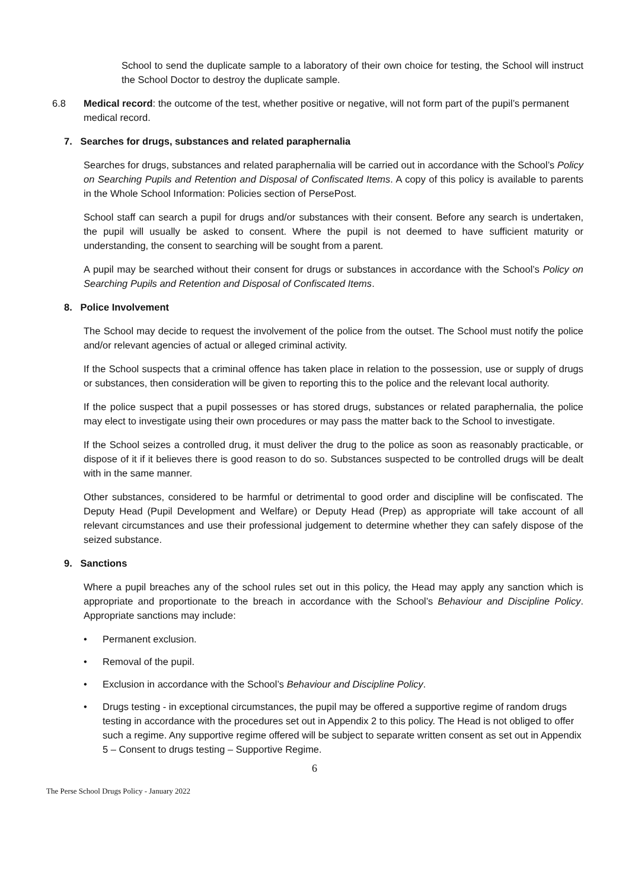School to send the duplicate sample to a laboratory of their own choice for testing, the School will instruct the School Doctor to destroy the duplicate sample.
6.8 Medical record: the outcome of the test, whether positive or negative, will not form part of the pupil’s permanent medical record.
7. Searches for drugs, substances and related paraphernalia
Searches for drugs, substances and related paraphernalia will be carried out in accordance with the School’s Policy on Searching Pupils and Retention and Disposal of Confiscated Items. A copy of this policy is available to parents in the Whole School Information: Policies section of PersePost.
School staff can search a pupil for drugs and/or substances with their consent. Before any search is undertaken, the pupil will usually be asked to consent. Where the pupil is not deemed to have sufficient maturity or understanding, the consent to searching will be sought from a parent.
A pupil may be searched without their consent for drugs or substances in accordance with the School’s Policy on Searching Pupils and Retention and Disposal of Confiscated Items.
8. Police Involvement
The School may decide to request the involvement of the police from the outset. The School must notify the police and/or relevant agencies of actual or alleged criminal activity.
If the School suspects that a criminal offence has taken place in relation to the possession, use or supply of drugs or substances, then consideration will be given to reporting this to the police and the relevant local authority.
If the police suspect that a pupil possesses or has stored drugs, substances or related paraphernalia, the police may elect to investigate using their own procedures or may pass the matter back to the School to investigate.
If the School seizes a controlled drug, it must deliver the drug to the police as soon as reasonably practicable, or dispose of it if it believes there is good reason to do so. Substances suspected to be controlled drugs will be dealt with in the same manner.
Other substances, considered to be harmful or detrimental to good order and discipline will be confiscated. The Deputy Head (Pupil Development and Welfare) or Deputy Head (Prep) as appropriate will take account of all relevant circumstances and use their professional judgement to determine whether they can safely dispose of the seized substance.
9. Sanctions
Where a pupil breaches any of the school rules set out in this policy, the Head may apply any sanction which is appropriate and proportionate to the breach in accordance with the School’s Behaviour and Discipline Policy. Appropriate sanctions may include:
• Permanent exclusion.
• Removal of the pupil.
• Exclusion in accordance with the School’s Behaviour and Discipline Policy.
• Drugs testing - in exceptional circumstances, the pupil may be offered a supportive regime of random drugs testing in accordance with the procedures set out in Appendix 2 to this policy. The Head is not obliged to offer such a regime. Any supportive regime offered will be subject to separate written consent as set out in Appendix 5 – Consent to drugs testing – Supportive Regime.
6
The Perse School Drugs Policy - January 2022